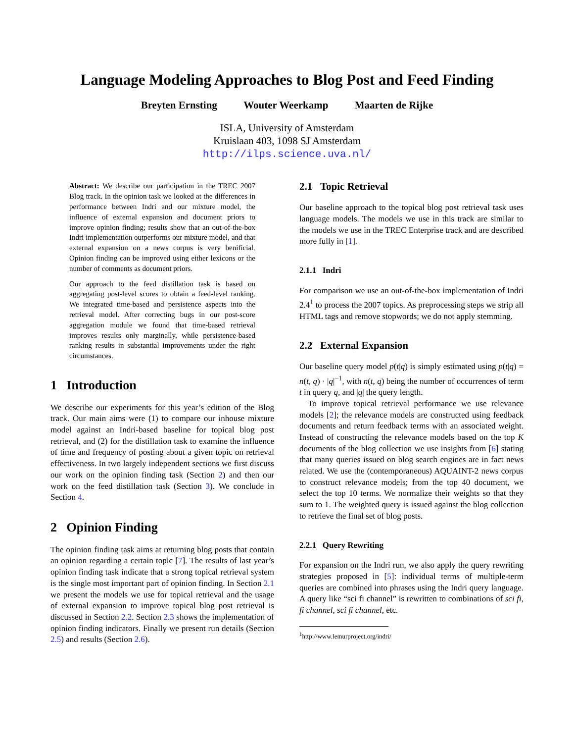Language Modeling Approaches to Blog Post and Feed Finding
Breyten Ernsting Wouter Weerkamp Maarten de Rijke
ISLA, University of Amsterdam
Kruislaan 403, 1098 SJ Amsterdam
http://ilps.science.uva.nl/
Abstract: We describe our participation in the TREC 2007 Blog track. In the opinion task we looked at the differences in performance between Indri and our mixture model, the influence of external expansion and document priors to improve opinion finding; results show that an out-of-the-box Indri implementation outperforms our mixture model, and that external expansion on a news corpus is very benificial. Opinion finding can be improved using either lexicons or the number of comments as document priors.
Our approach to the feed distillation task is based on aggregating post-level scores to obtain a feed-level ranking. We integrated time-based and persistence aspects into the retrieval model. After correcting bugs in our post-score aggregation module we found that time-based retrieval improves results only marginally, while persistence-based ranking results in substantial improvements under the right circumstances.
1 Introduction
We describe our experiments for this year’s edition of the Blog track. Our main aims were (1) to compare our inhouse mixture model against an Indri-based baseline for topical blog post retrieval, and (2) for the distillation task to examine the influence of time and frequency of posting about a given topic on retrieval effectiveness. In two largely independent sections we first discuss our work on the opinion finding task (Section 2) and then our work on the feed distillation task (Section 3). We conclude in Section 4.
2 Opinion Finding
The opinion finding task aims at returning blog posts that contain an opinion regarding a certain topic [7]. The results of last year’s opinion finding task indicate that a strong topical retrieval system is the single most important part of opinion finding. In Section 2.1 we present the models we use for topical retrieval and the usage of external expansion to improve topical blog post retrieval is discussed in Section 2.2. Section 2.3 shows the implementation of opinion finding indicators. Finally we present run details (Section 2.5) and results (Section 2.6).
2.1 Topic Retrieval
Our baseline approach to the topical blog post retrieval task uses language models. The models we use in this track are similar to the models we use in the TREC Enterprise track and are described more fully in [1].
2.1.1 Indri
For comparison we use an out-of-the-box implementation of Indri 2.4<sup>1</sup> to process the 2007 topics. As preprocessing steps we strip all HTML tags and remove stopwords; we do not apply stemming.
2.2 External Expansion
Our baseline query model p(t|q) is simply estimated using p(t|q) = n(t, q) · |q|<sup>−1</sup>, with n(t, q) being the number of occurrences of term t in query q, and |q| the query length.
To improve topical retrieval performance we use relevance models [2]; the relevance models are constructed using feedback documents and return feedback terms with an associated weight. Instead of constructing the relevance models based on the top K documents of the blog collection we use insights from [6] stating that many queries issued on blog search engines are in fact news related. We use the (contemporaneous) AQUAINT-2 news corpus to construct relevance models; from the top 40 document, we select the top 10 terms. We normalize their weights so that they sum to 1. The weighted query is issued against the blog collection to retrieve the final set of blog posts.
2.2.1 Query Rewriting
For expansion on the Indri run, we also apply the query rewriting strategies proposed in [5]: individual terms of multiple-term queries are combined into phrases using the Indri query language. A query like “sci fi channel” is rewritten to combinations of sci fi, fi channel, sci fi channel, etc.
<sup>1</sup> http://www.lemurproject.org/indri/